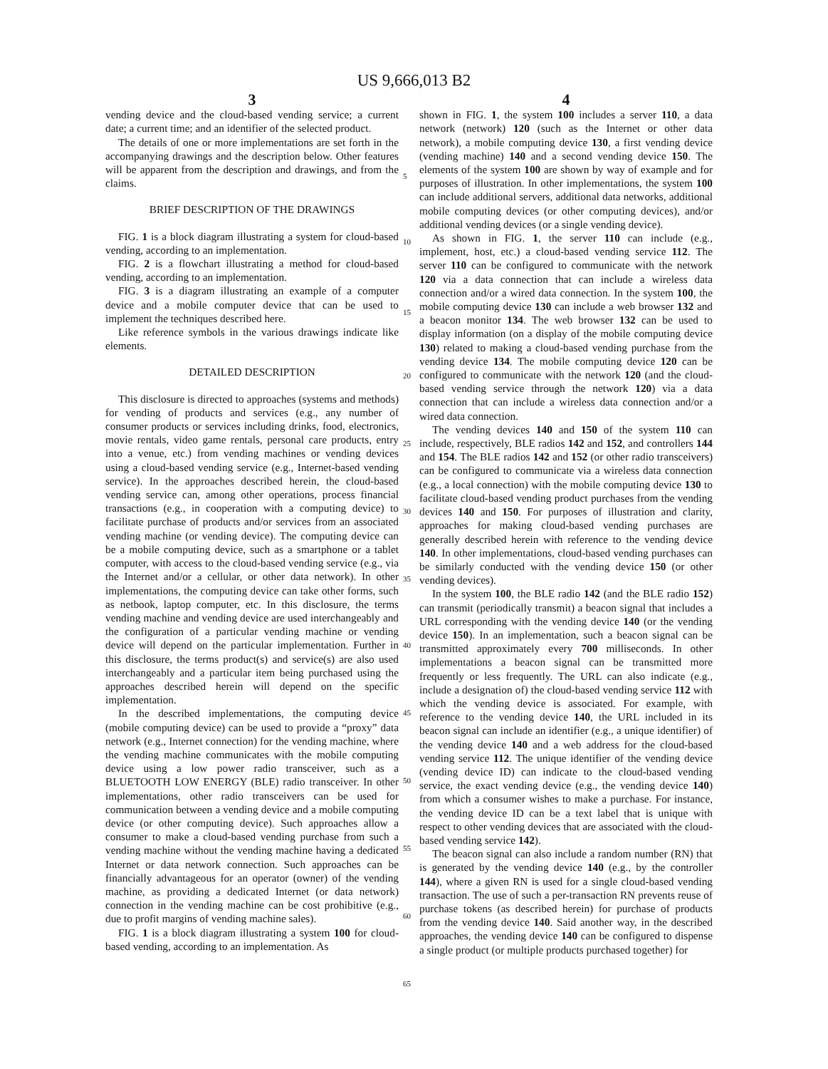US 9,666,013 B2
3
vending device and the cloud-based vending service; a current date; a current time; and an identifier of the selected product.
The details of one or more implementations are set forth in the accompanying drawings and the description below. Other features will be apparent from the description and drawings, and from the claims.
BRIEF DESCRIPTION OF THE DRAWINGS
FIG. 1 is a block diagram illustrating a system for cloud-based vending, according to an implementation.
FIG. 2 is a flowchart illustrating a method for cloud-based vending, according to an implementation.
FIG. 3 is a diagram illustrating an example of a computer device and a mobile computer device that can be used to implement the techniques described here.
Like reference symbols in the various drawings indicate like elements.
DETAILED DESCRIPTION
This disclosure is directed to approaches (systems and methods) for vending of products and services (e.g., any number of consumer products or services including drinks, food, electronics, movie rentals, video game rentals, personal care products, entry into a venue, etc.) from vending machines or vending devices using a cloud-based vending service (e.g., Internet-based vending service). In the approaches described herein, the cloud-based vending service can, among other operations, process financial transactions (e.g., in cooperation with a computing device) to facilitate purchase of products and/or services from an associated vending machine (or vending device). The computing device can be a mobile computing device, such as a smartphone or a tablet computer, with access to the cloud-based vending service (e.g., via the Internet and/or a cellular, or other data network). In other implementations, the computing device can take other forms, such as netbook, laptop computer, etc. In this disclosure, the terms vending machine and vending device are used interchangeably and the configuration of a particular vending machine or vending device will depend on the particular implementation. Further in this disclosure, the terms product(s) and service(s) are also used interchangeably and a particular item being purchased using the approaches described herein will depend on the specific implementation.
In the described implementations, the computing device (mobile computing device) can be used to provide a “proxy” data network (e.g., Internet connection) for the vending machine, where the vending machine communicates with the mobile computing device using a low power radio transceiver, such as a BLUETOOTH LOW ENERGY (BLE) radio transceiver. In other implementations, other radio transceivers can be used for communication between a vending device and a mobile computing device (or other computing device). Such approaches allow a consumer to make a cloud-based vending purchase from such a vending machine without the vending machine having a dedicated Internet or data network connection. Such approaches can be financially advantageous for an operator (owner) of the vending machine, as providing a dedicated Internet (or data network) connection in the vending machine can be cost prohibitive (e.g., due to profit margins of vending machine sales).
FIG. 1 is a block diagram illustrating a system 100 for cloud-based vending, according to an implementation. As
4
shown in FIG. 1, the system 100 includes a server 110, a data network (network) 120 (such as the Internet or other data network), a mobile computing device 130, a first vending device (vending machine) 140 and a second vending device 150. The elements of the system 100 are shown by way of example and for purposes of illustration. In other implementations, the system 100 can include additional servers, additional data networks, additional mobile computing devices (or other computing devices), and/or additional vending devices (or a single vending device).
As shown in FIG. 1, the server 110 can include (e.g., implement, host, etc.) a cloud-based vending service 112. The server 110 can be configured to communicate with the network 120 via a data connection that can include a wireless data connection and/or a wired data connection. In the system 100, the mobile computing device 130 can include a web browser 132 and a beacon monitor 134. The web browser 132 can be used to display information (on a display of the mobile computing device 130) related to making a cloud-based vending purchase from the vending device 134. The mobile computing device 120 can be configured to communicate with the network 120 (and the cloud-based vending service through the network 120) via a data connection that can include a wireless data connection and/or a wired data connection.
The vending devices 140 and 150 of the system 110 can include, respectively, BLE radios 142 and 152, and controllers 144 and 154. The BLE radios 142 and 152 (or other radio transceivers) can be configured to communicate via a wireless data connection (e.g., a local connection) with the mobile computing device 130 to facilitate cloud-based vending product purchases from the vending devices 140 and 150. For purposes of illustration and clarity, approaches for making cloud-based vending purchases are generally described herein with reference to the vending device 140. In other implementations, cloud-based vending purchases can be similarly conducted with the vending device 150 (or other vending devices).
In the system 100, the BLE radio 142 (and the BLE radio 152) can transmit (periodically transmit) a beacon signal that includes a URL corresponding with the vending device 140 (or the vending device 150). In an implementation, such a beacon signal can be transmitted approximately every 700 milliseconds. In other implementations a beacon signal can be transmitted more frequently or less frequently. The URL can also indicate (e.g., include a designation of) the cloud-based vending service 112 with which the vending device is associated. For example, with reference to the vending device 140, the URL included in its beacon signal can include an identifier (e.g., a unique identifier) of the vending device 140 and a web address for the cloud-based vending service 112. The unique identifier of the vending device (vending device ID) can indicate to the cloud-based vending service, the exact vending device (e.g., the vending device 140) from which a consumer wishes to make a purchase. For instance, the vending device ID can be a text label that is unique with respect to other vending devices that are associated with the cloud-based vending service 142).
The beacon signal can also include a random number (RN) that is generated by the vending device 140 (e.g., by the controller 144), where a given RN is used for a single cloud-based vending transaction. The use of such a per-transaction RN prevents reuse of purchase tokens (as described herein) for purchase of products from the vending device 140. Said another way, in the described approaches, the vending device 140 can be configured to dispense a single product (or multiple products purchased together) for
5
10
15
20
25
30
35
40
45
50
55
60
65